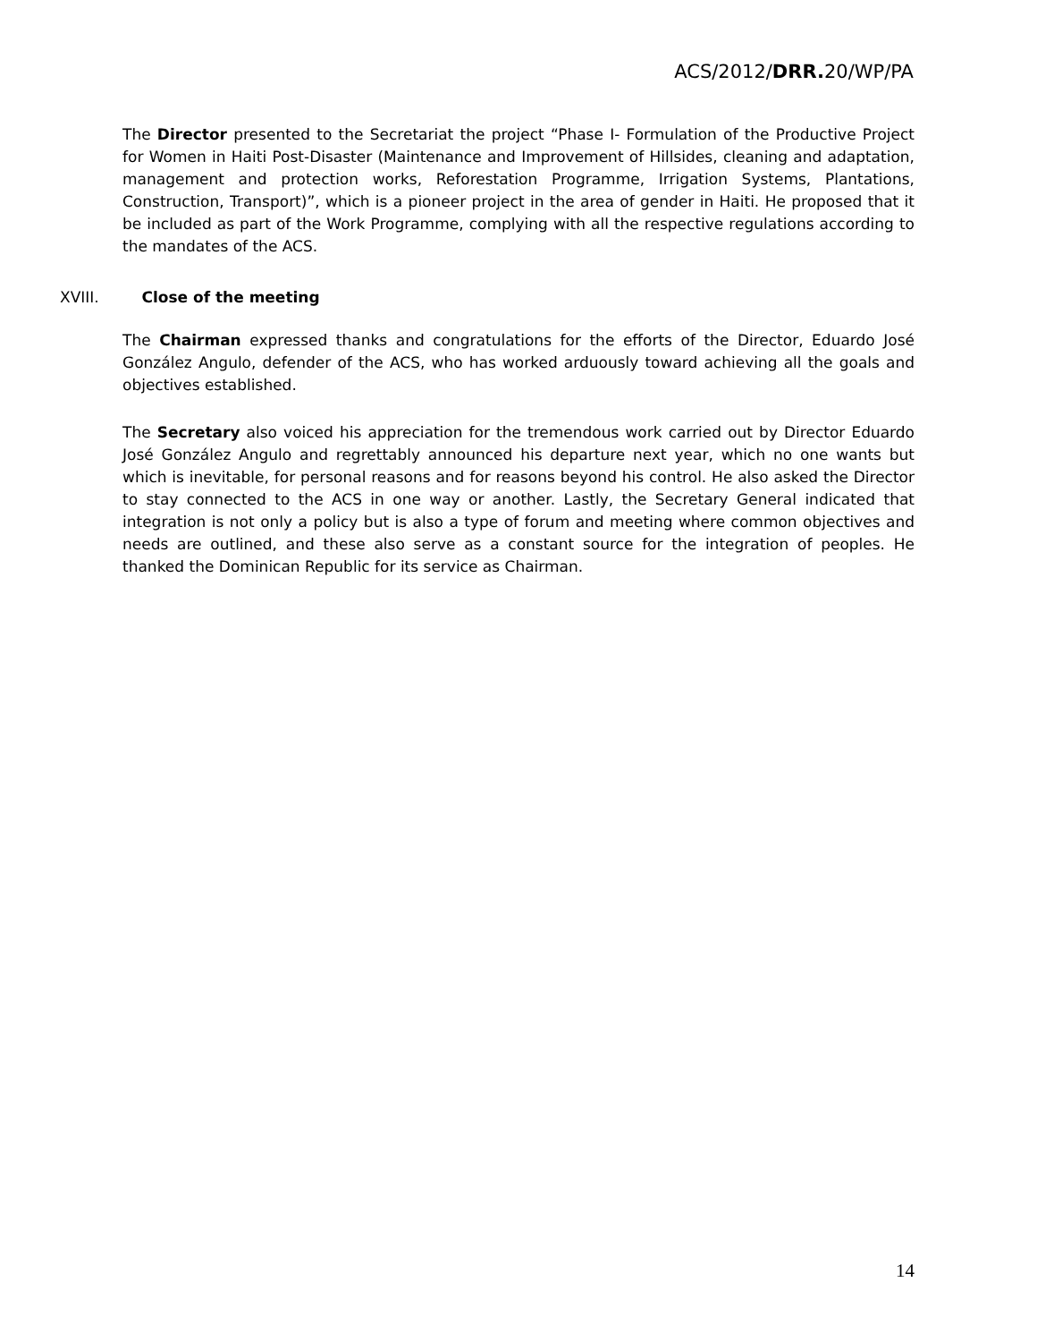ACS/2012/DRR. 20/WP/PA
The Director presented to the Secretariat the project “Phase I- Formulation of the Productive Project for Women in Haiti Post-Disaster (Maintenance and Improvement of Hillsides, cleaning and adaptation, management and protection works, Reforestation Programme, Irrigation Systems, Plantations, Construction, Transport)”, which is a pioneer project in the area of gender in Haiti. He proposed that it be included as part of the Work Programme, complying with all the respective regulations according to the mandates of the ACS.
XVIII. Close of the meeting
The Chairman expressed thanks and congratulations for the efforts of the Director, Eduardo José González Angulo, defender of the ACS, who has worked arduously toward achieving all the goals and objectives established.
The Secretary also voiced his appreciation for the tremendous work carried out by Director Eduardo José González Angulo and regrettably announced his departure next year, which no one wants but which is inevitable, for personal reasons and for reasons beyond his control. He also asked the Director to stay connected to the ACS in one way or another. Lastly, the Secretary General indicated that integration is not only a policy but is also a type of forum and meeting where common objectives and needs are outlined, and these also serve as a constant source for the integration of peoples. He thanked the Dominican Republic for its service as Chairman.
14